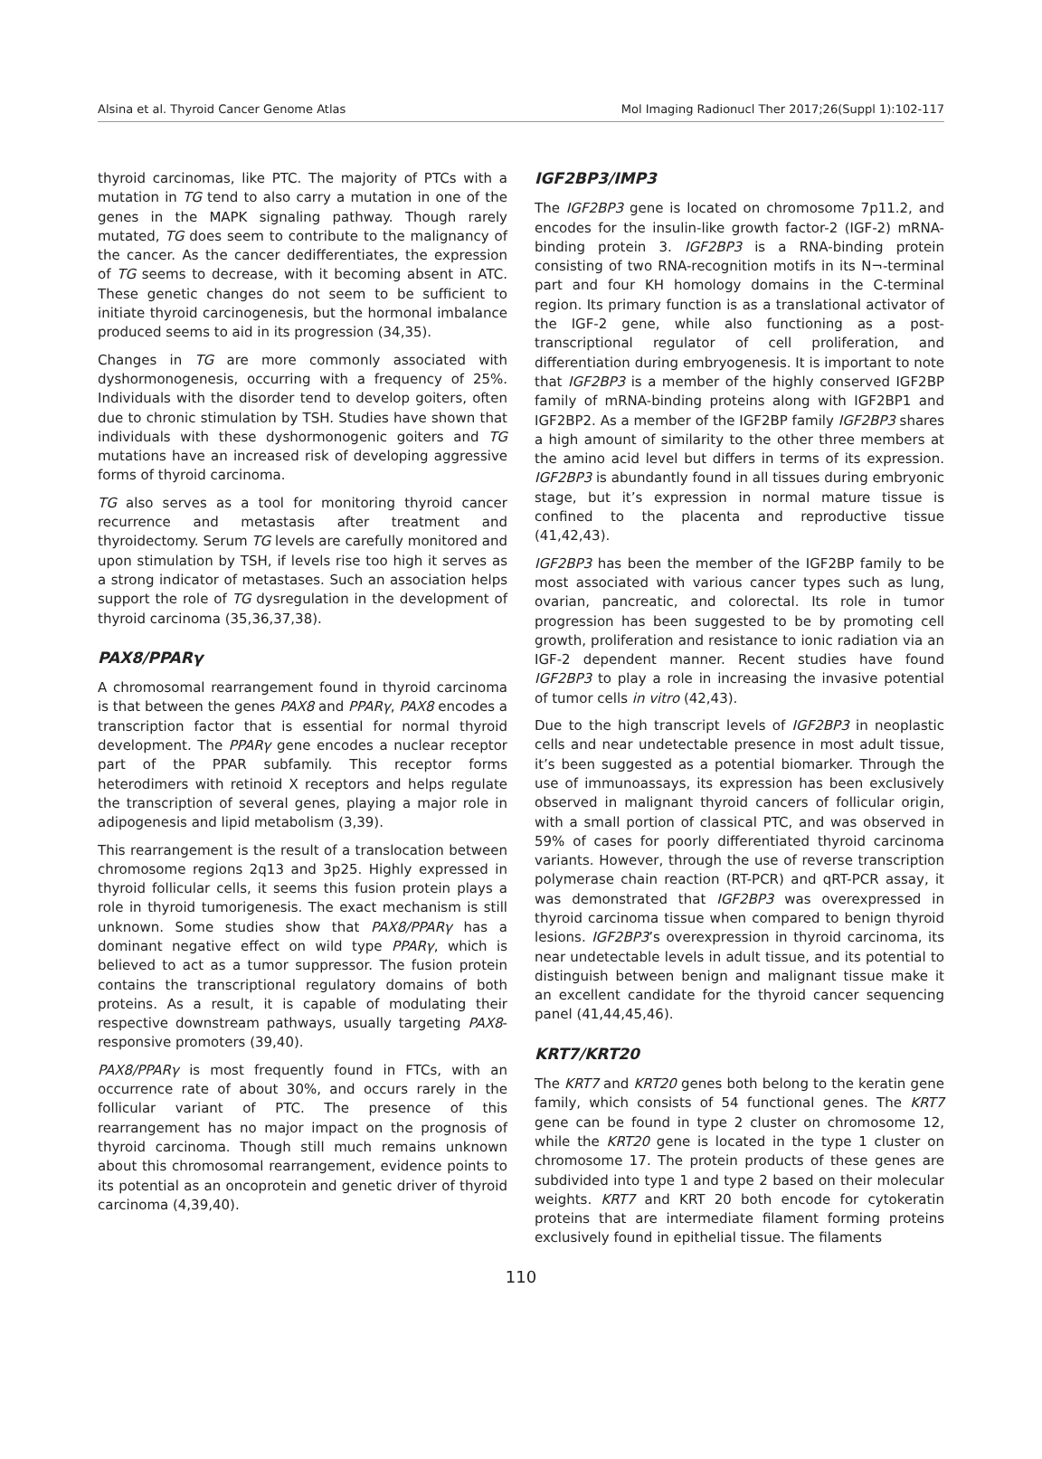Alsina et al. Thyroid Cancer Genome Atlas Mol Imaging Radionucl Ther 2017;26(Suppl 1):102-117
thyroid carcinomas, like PTC. The majority of PTCs with a mutation in TG tend to also carry a mutation in one of the genes in the MAPK signaling pathway. Though rarely mutated, TG does seem to contribute to the malignancy of the cancer. As the cancer dedifferentiates, the expression of TG seems to decrease, with it becoming absent in ATC. These genetic changes do not seem to be sufficient to initiate thyroid carcinogenesis, but the hormonal imbalance produced seems to aid in its progression (34,35).
Changes in TG are more commonly associated with dyshormonogenesis, occurring with a frequency of 25%. Individuals with the disorder tend to develop goiters, often due to chronic stimulation by TSH. Studies have shown that individuals with these dyshormonogenic goiters and TG mutations have an increased risk of developing aggressive forms of thyroid carcinoma.
TG also serves as a tool for monitoring thyroid cancer recurrence and metastasis after treatment and thyroidectomy. Serum TG levels are carefully monitored and upon stimulation by TSH, if levels rise too high it serves as a strong indicator of metastases. Such an association helps support the role of TG dysregulation in the development of thyroid carcinoma (35,36,37,38).
PAX8/PPARγ
A chromosomal rearrangement found in thyroid carcinoma is that between the genes PAX8 and PPARγ, PAX8 encodes a transcription factor that is essential for normal thyroid development. The PPARγ gene encodes a nuclear receptor part of the PPAR subfamily. This receptor forms heterodimers with retinoid X receptors and helps regulate the transcription of several genes, playing a major role in adipogenesis and lipid metabolism (3,39).
This rearrangement is the result of a translocation between chromosome regions 2q13 and 3p25. Highly expressed in thyroid follicular cells, it seems this fusion protein plays a role in thyroid tumorigenesis. The exact mechanism is still unknown. Some studies show that PAX8/PPARγ has a dominant negative effect on wild type PPARγ, which is believed to act as a tumor suppressor. The fusion protein contains the transcriptional regulatory domains of both proteins. As a result, it is capable of modulating their respective downstream pathways, usually targeting PAX8-responsive promoters (39,40).
PAX8/PPARγ is most frequently found in FTCs, with an occurrence rate of about 30%, and occurs rarely in the follicular variant of PTC. The presence of this rearrangement has no major impact on the prognosis of thyroid carcinoma. Though still much remains unknown about this chromosomal rearrangement, evidence points to its potential as an oncoprotein and genetic driver of thyroid carcinoma (4,39,40).
IGF2BP3/IMP3
The IGF2BP3 gene is located on chromosome 7p11.2, and encodes for the insulin-like growth factor-2 (IGF-2) mRNA-binding protein 3. IGF2BP3 is a RNA-binding protein consisting of two RNA-recognition motifs in its N¬-terminal part and four KH homology domains in the C-terminal region. Its primary function is as a translational activator of the IGF-2 gene, while also functioning as a post-transcriptional regulator of cell proliferation, and differentiation during embryogenesis. It is important to note that IGF2BP3 is a member of the highly conserved IGF2BP family of mRNA-binding proteins along with IGF2BP1 and IGF2BP2. As a member of the IGF2BP family IGF2BP3 shares a high amount of similarity to the other three members at the amino acid level but differs in terms of its expression. IGF2BP3 is abundantly found in all tissues during embryonic stage, but it’s expression in normal mature tissue is confined to the placenta and reproductive tissue (41,42,43).
IGF2BP3 has been the member of the IGF2BP family to be most associated with various cancer types such as lung, ovarian, pancreatic, and colorectal. Its role in tumor progression has been suggested to be by promoting cell growth, proliferation and resistance to ionic radiation via an IGF-2 dependent manner. Recent studies have found IGF2BP3 to play a role in increasing the invasive potential of tumor cells in vitro (42,43).
Due to the high transcript levels of IGF2BP3 in neoplastic cells and near undetectable presence in most adult tissue, it’s been suggested as a potential biomarker. Through the use of immunoassays, its expression has been exclusively observed in malignant thyroid cancers of follicular origin, with a small portion of classical PTC, and was observed in 59% of cases for poorly differentiated thyroid carcinoma variants. However, through the use of reverse transcription polymerase chain reaction (RT-PCR) and qRT-PCR assay, it was demonstrated that IGF2BP3 was overexpressed in thyroid carcinoma tissue when compared to benign thyroid lesions. IGF2BP3’s overexpression in thyroid carcinoma, its near undetectable levels in adult tissue, and its potential to distinguish between benign and malignant tissue make it an excellent candidate for the thyroid cancer sequencing panel (41,44,45,46).
KRT7/KRT20
The KRT7 and KRT20 genes both belong to the keratin gene family, which consists of 54 functional genes. The KRT7 gene can be found in type 2 cluster on chromosome 12, while the KRT20 gene is located in the type 1 cluster on chromosome 17. The protein products of these genes are subdivided into type 1 and type 2 based on their molecular weights. KRT7 and KRT 20 both encode for cytokeratin proteins that are intermediate filament forming proteins exclusively found in epithelial tissue. The filaments
110